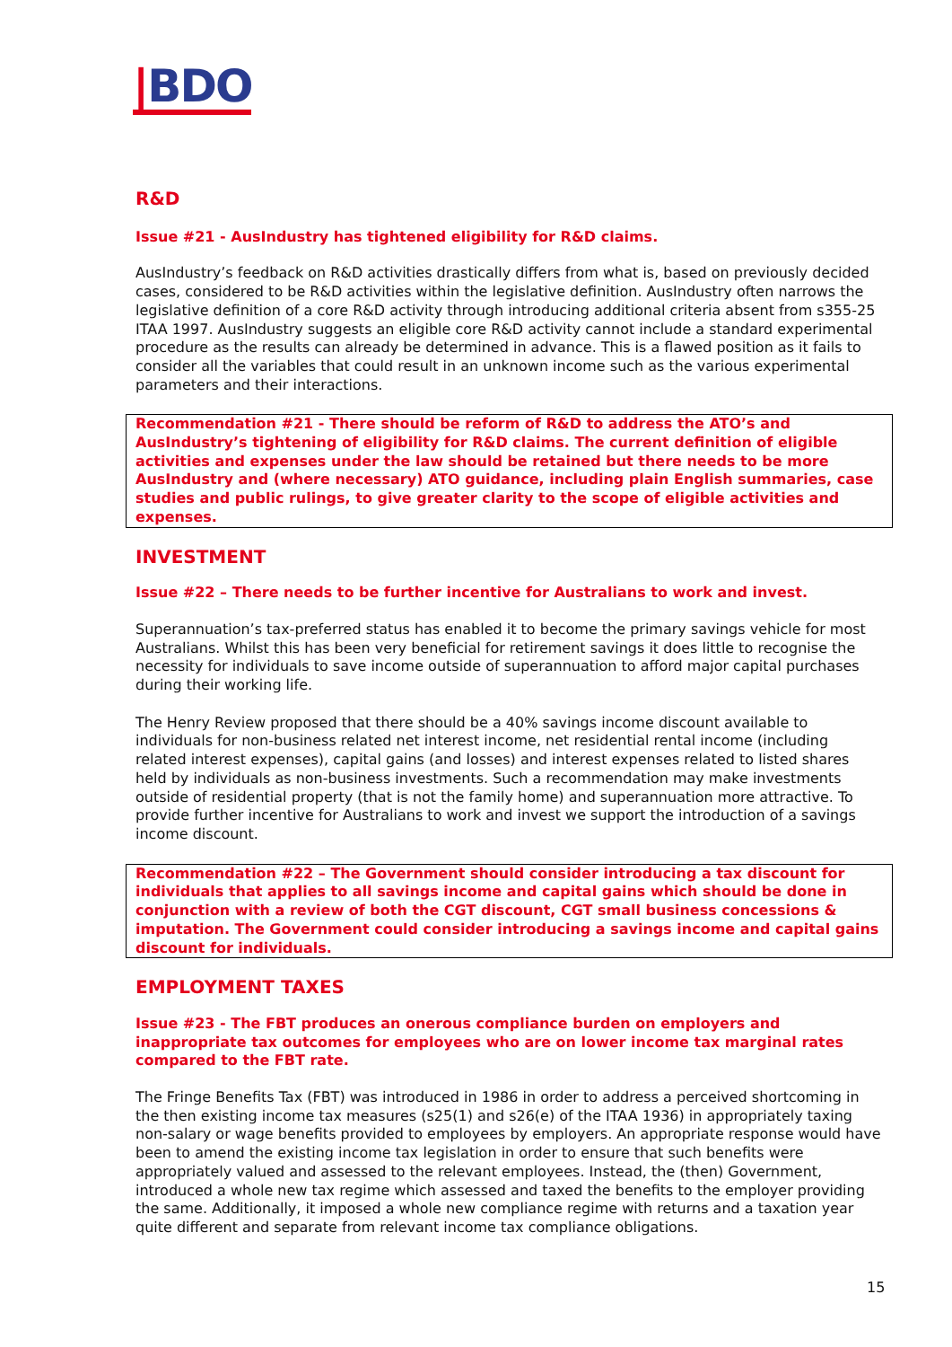|BDO
R&D
Issue #21 - AusIndustry has tightened eligibility for R&D claims.
AusIndustry’s feedback on R&D activities drastically differs from what is, based on previously decided cases, considered to be R&D activities within the legislative definition. AusIndustry often narrows the legislative definition of a core R&D activity through introducing additional criteria absent from s355-25 ITAA 1997. AusIndustry suggests an eligible core R&D activity cannot include a standard experimental procedure as the results can already be determined in advance. This is a flawed position as it fails to consider all the variables that could result in an unknown income such as the various experimental parameters and their interactions.
Recommendation #21 - There should be reform of R&D to address the ATO’s and AusIndustry’s tightening of eligibility for R&D claims. The current definition of eligible activities and expenses under the law should be retained but there needs to be more AusIndustry and (where necessary) ATO guidance, including plain English summaries, case studies and public rulings, to give greater clarity to the scope of eligible activities and expenses.
INVESTMENT
Issue #22 – There needs to be further incentive for Australians to work and invest.
Superannuation’s tax-preferred status has enabled it to become the primary savings vehicle for most Australians. Whilst this has been very beneficial for retirement savings it does little to recognise the necessity for individuals to save income outside of superannuation to afford major capital purchases during their working life.
The Henry Review proposed that there should be a 40% savings income discount available to individuals for non-business related net interest income, net residential rental income (including related interest expenses), capital gains (and losses) and interest expenses related to listed shares held by individuals as non-business investments. Such a recommendation may make investments outside of residential property (that is not the family home) and superannuation more attractive. To provide further incentive for Australians to work and invest we support the introduction of a savings income discount.
Recommendation #22 – The Government should consider introducing a tax discount for individuals that applies to all savings income and capital gains which should be done in conjunction with a review of both the CGT discount, CGT small business concessions & imputation. The Government could consider introducing a savings income and capital gains discount for individuals.
EMPLOYMENT TAXES
Issue #23 - The FBT produces an onerous compliance burden on employers and inappropriate tax outcomes for employees who are on lower income tax marginal rates compared to the FBT rate.
The Fringe Benefits Tax (FBT) was introduced in 1986 in order to address a perceived shortcoming in the then existing income tax measures (s25(1) and s26(e) of the ITAA 1936) in appropriately taxing non-salary or wage benefits provided to employees by employers. An appropriate response would have been to amend the existing income tax legislation in order to ensure that such benefits were appropriately valued and assessed to the relevant employees. Instead, the (then) Government, introduced a whole new tax regime which assessed and taxed the benefits to the employer providing the same. Additionally, it imposed a whole new compliance regime with returns and a taxation year quite different and separate from relevant income tax compliance obligations.
15